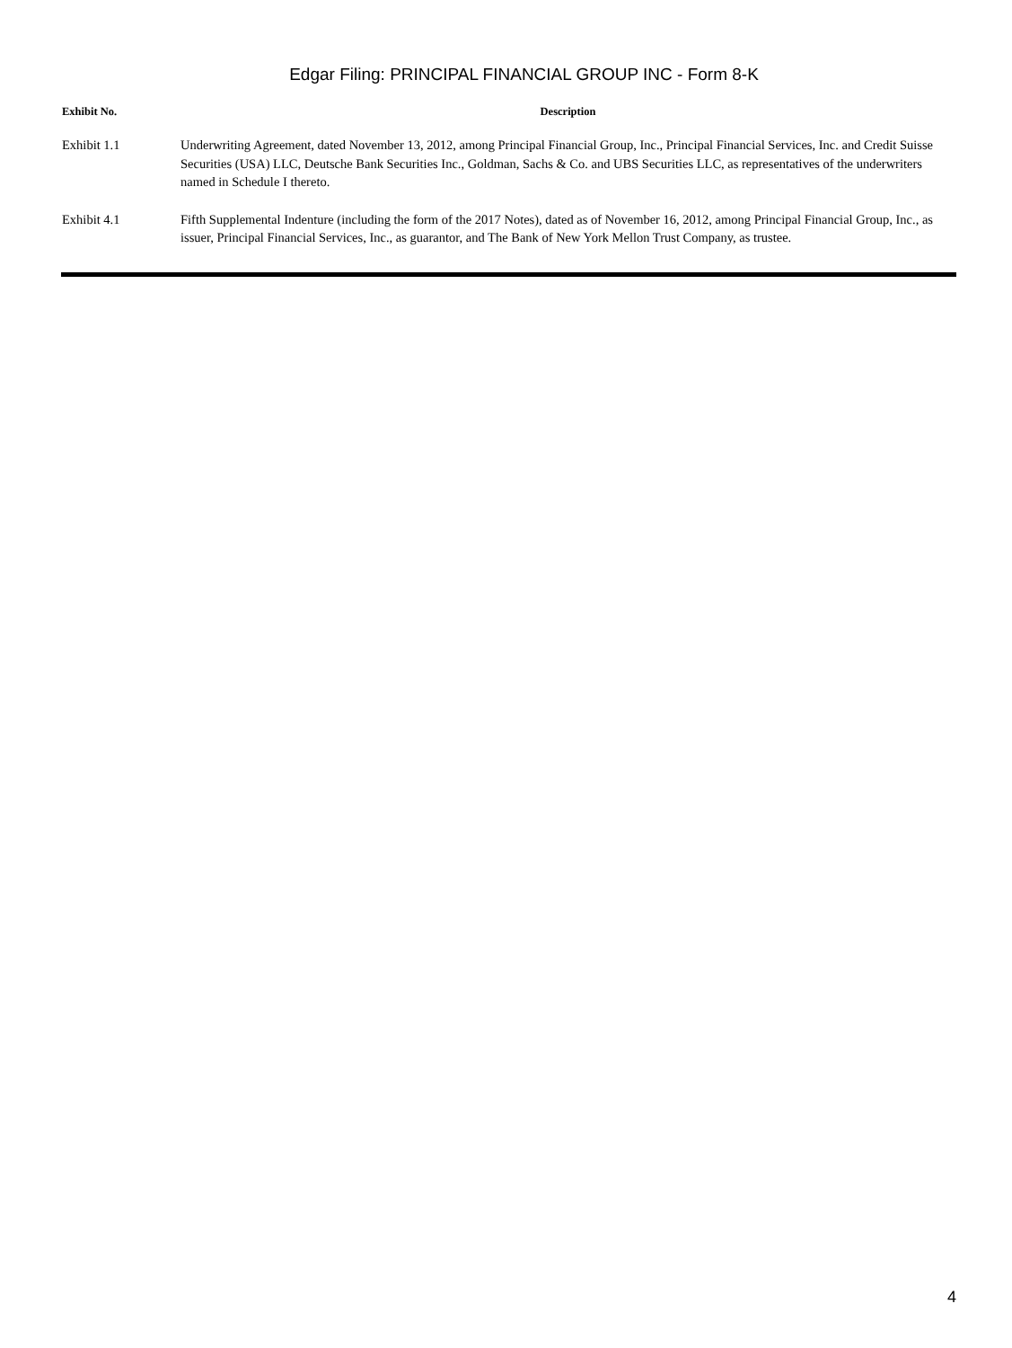Edgar Filing: PRINCIPAL FINANCIAL GROUP INC - Form 8-K
| Exhibit No. | Description |
| --- | --- |
| Exhibit 1.1 | Underwriting Agreement, dated November 13, 2012, among Principal Financial Group, Inc., Principal Financial Services, Inc. and Credit Suisse Securities (USA) LLC, Deutsche Bank Securities Inc., Goldman, Sachs & Co. and UBS Securities LLC, as representatives of the underwriters named in Schedule I thereto. |
| Exhibit 4.1 | Fifth Supplemental Indenture (including the form of the 2017 Notes), dated as of November 16, 2012, among Principal Financial Group, Inc., as issuer, Principal Financial Services, Inc., as guarantor, and The Bank of New York Mellon Trust Company, as trustee. |
4